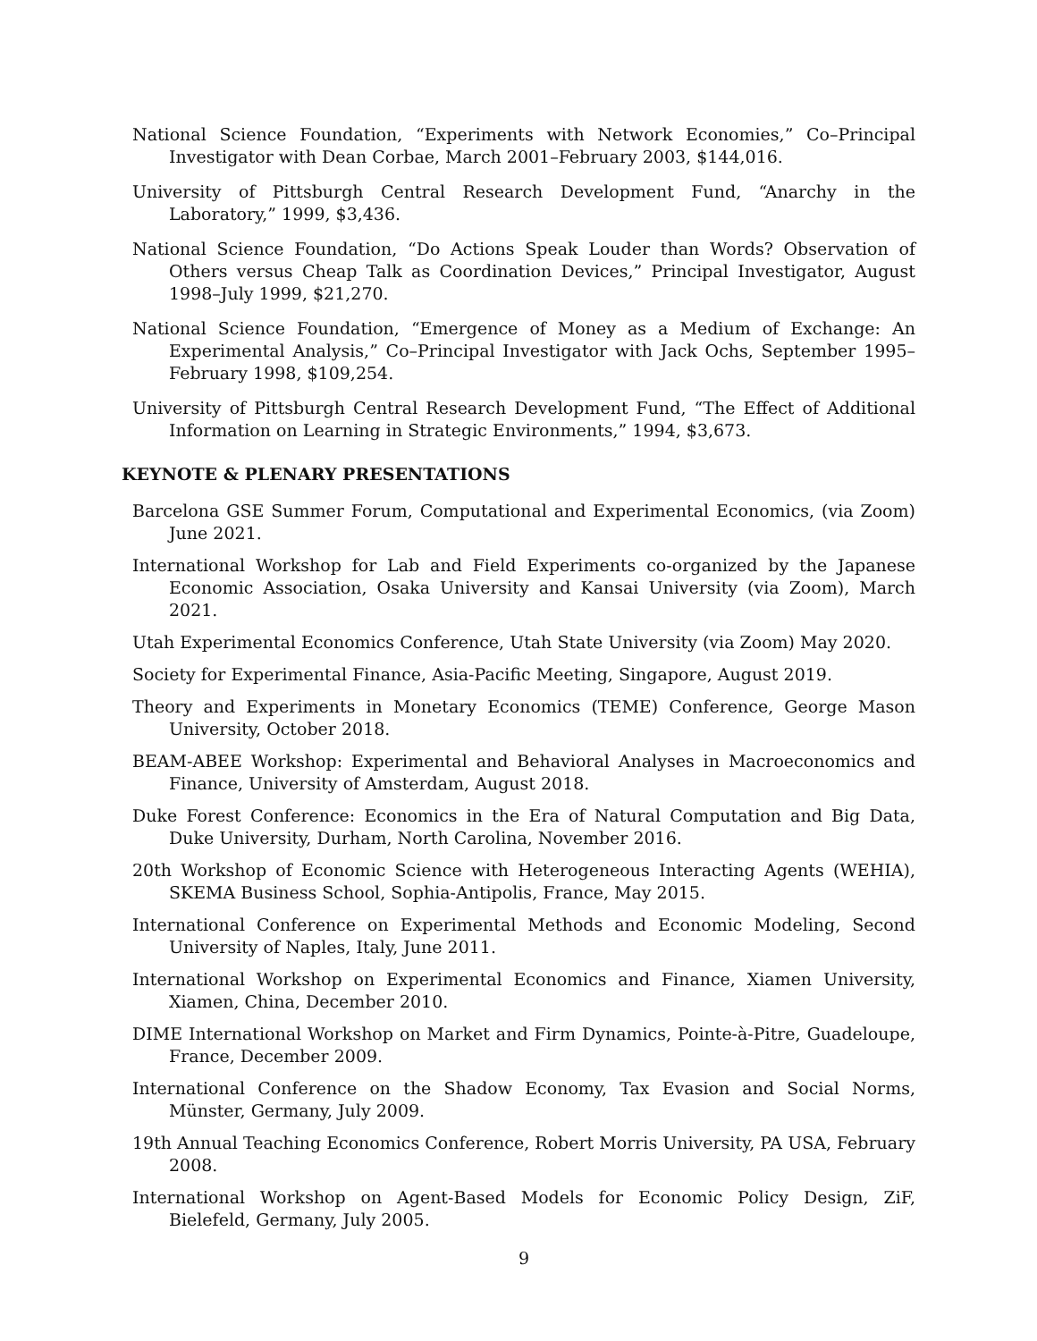National Science Foundation, “Experiments with Network Economies,” Co–Principal Investigator with Dean Corbae, March 2001–February 2003, $144,016.
University of Pittsburgh Central Research Development Fund, “Anarchy in the Laboratory,” 1999, $3,436.
National Science Foundation, “Do Actions Speak Louder than Words? Observation of Others versus Cheap Talk as Coordination Devices,” Principal Investigator, August 1998–July 1999, $21,270.
National Science Foundation, “Emergence of Money as a Medium of Exchange: An Experimental Analysis,” Co–Principal Investigator with Jack Ochs, September 1995–February 1998, $109,254.
University of Pittsburgh Central Research Development Fund, “The Effect of Additional Information on Learning in Strategic Environments,” 1994, $3,673.
KEYNOTE & PLENARY PRESENTATIONS
Barcelona GSE Summer Forum, Computational and Experimental Economics, (via Zoom) June 2021.
International Workshop for Lab and Field Experiments co-organized by the Japanese Economic Association, Osaka University and Kansai University (via Zoom), March 2021.
Utah Experimental Economics Conference, Utah State University (via Zoom) May 2020.
Society for Experimental Finance, Asia-Pacific Meeting, Singapore, August 2019.
Theory and Experiments in Monetary Economics (TEME) Conference, George Mason University, October 2018.
BEAM-ABEE Workshop: Experimental and Behavioral Analyses in Macroeconomics and Finance, University of Amsterdam, August 2018.
Duke Forest Conference: Economics in the Era of Natural Computation and Big Data, Duke University, Durham, North Carolina, November 2016.
20th Workshop of Economic Science with Heterogeneous Interacting Agents (WEHIA), SKEMA Business School, Sophia-Antipolis, France, May 2015.
International Conference on Experimental Methods and Economic Modeling, Second University of Naples, Italy, June 2011.
International Workshop on Experimental Economics and Finance, Xiamen University, Xiamen, China, December 2010.
DIME International Workshop on Market and Firm Dynamics, Pointe-à-Pitre, Guadeloupe, France, December 2009.
International Conference on the Shadow Economy, Tax Evasion and Social Norms, Münster, Germany, July 2009.
19th Annual Teaching Economics Conference, Robert Morris University, PA USA, February 2008.
International Workshop on Agent-Based Models for Economic Policy Design, ZiF, Bielefeld, Germany, July 2005.
9